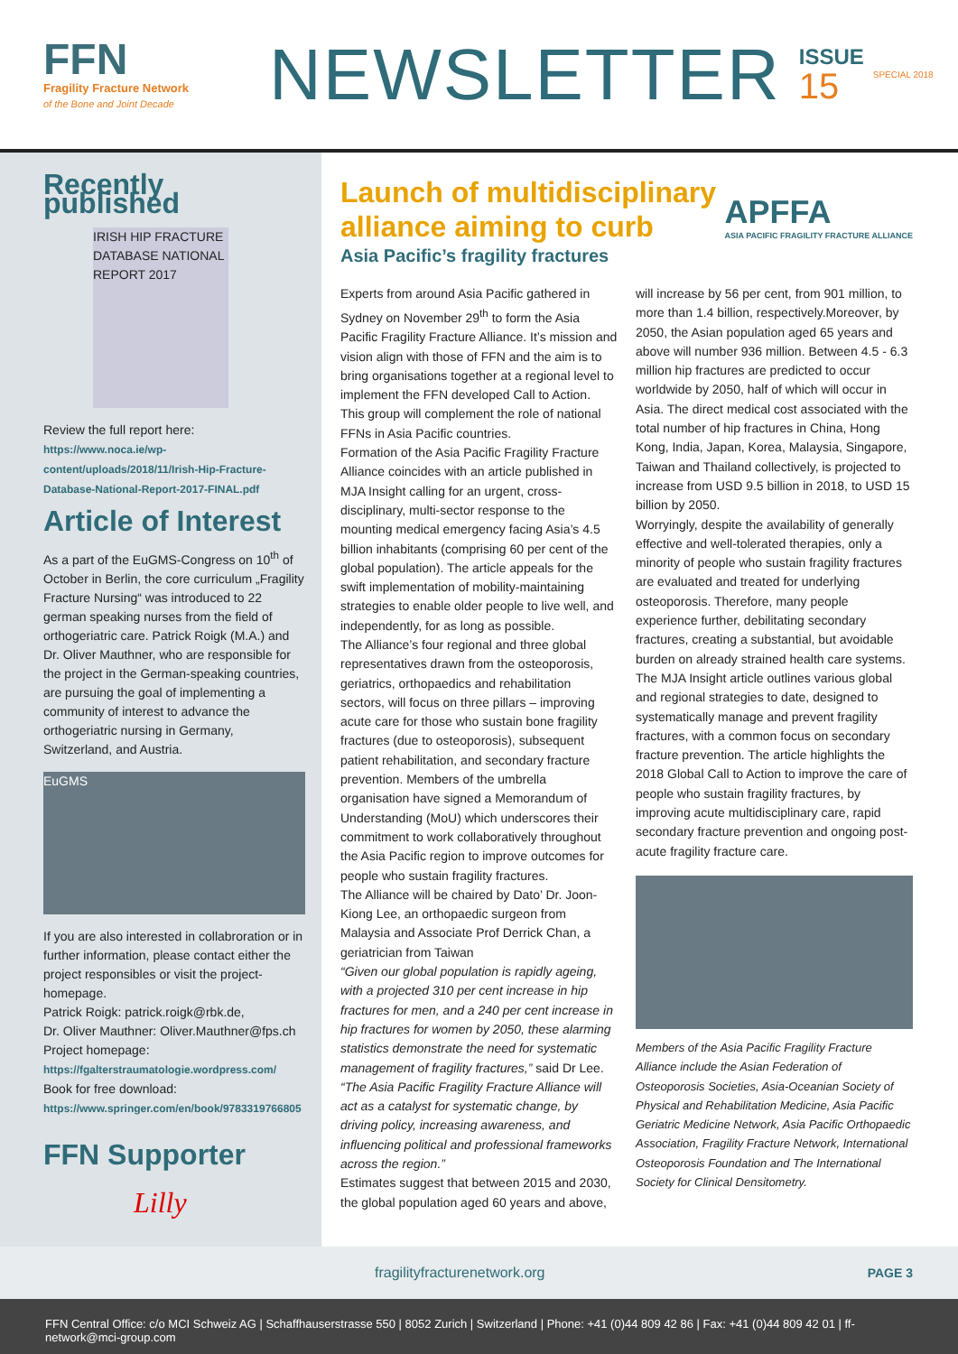FFN
Fragility Fracture Network
of the Bone and Joint Decade
NEWSLETTER
ISSUE
15
SPECIAL 2018
Recently published
IRISH HIP FRACTURE DATABASE NATIONAL REPORT 2017
Review the full report here: https://www.noca.ie/wp-content/uploads/2018/11/Irish-Hip-Fracture-Database-National-Report-2017-FINAL.pdf
Article of Interest
As a part of the EuGMS-Congress on 10<sup>th</sup> of October in Berlin, the core curriculum „Fragility Fracture Nursing“ was introduced to 22 german speaking nurses from the field of orthogeriatric care. Patrick Roigk (M.A.) and Dr. Oliver Mauthner, who are responsible for the project in the German-speaking countries, are pursuing the goal of implementing a community of interest to advance the orthogeriatric nursing in Germany, Switzerland, and Austria.
EuGMS
If you are also interested in collabroration or in further information, please contact either the project responsibles or visit the project-homepage.
Patrick Roigk: patrick.roigk@rbk.de,
Dr. Oliver Mauthner: Oliver.Mauthner@fps.ch
Project homepage: https://fgalterstraumatologie.wordpress.com/
Book for free download: https://www.springer.com/en/book/9783319766805
FFN Supporter
Lilly
Launch of multidisciplinary
alliance aiming to curb
Asia Pacific’s fragility fractures
APFFA
ASIA PACIFIC FRAGILITY FRACTURE ALLIANCE
Experts from around Asia Pacific gathered in Sydney on November 29<sup>th</sup> to form the Asia Pacific Fragility Fracture Alliance. It’s mission and vision align with those of FFN and the aim is to bring organisations together at a regional level to implement the FFN developed Call to Action. This group will complement the role of national FFNs in Asia Pacific countries.
Formation of the Asia Pacific Fragility Fracture Alliance coincides with an article published in MJA Insight calling for an urgent, cross-disciplinary, multi-sector response to the mounting medical emergency facing Asia’s 4.5 billion inhabitants (comprising 60 per cent of the global population). The article appeals for the swift implementation of mobility-maintaining strategies to enable older people to live well, and independently, for as long as possible.
The Alliance’s four regional and three global representatives drawn from the osteoporosis, geriatrics, orthopaedics and rehabilitation sectors, will focus on three pillars – improving acute care for those who sustain bone fragility fractures (due to osteoporosis), subsequent patient rehabilitation, and secondary fracture prevention. Members of the umbrella organisation have signed a Memorandum of Understanding (MoU) which underscores their commitment to work collaboratively throughout the Asia Pacific region to improve outcomes for people who sustain fragility fractures.
The Alliance will be chaired by Dato’ Dr. Joon-Kiong Lee, an orthopaedic surgeon from Malaysia and Associate Prof Derrick Chan, a geriatrician from Taiwan
“Given our global population is rapidly ageing, with a projected 310 per cent increase in hip fractures for men, and a 240 per cent increase in hip fractures for women by 2050, these alarming statistics demonstrate the need for systematic management of fragility fractures,” said Dr Lee. “The Asia Pacific Fragility Fracture Alliance will act as a catalyst for systematic change, by driving policy, increasing awareness, and influencing political and professional frameworks across the region.”
Estimates suggest that between 2015 and 2030, the global population aged 60 years and above, will increase by 56 per cent, from 901 million, to more than 1.4 billion, respectively.Moreover, by 2050, the Asian population aged 65 years and above will number 936 million. Between 4.5 - 6.3 million hip fractures are predicted to occur worldwide by 2050, half of which will occur in Asia. The direct medical cost associated with the total number of hip fractures in China, Hong Kong, India, Japan, Korea, Malaysia, Singapore, Taiwan and Thailand collectively, is projected to increase from USD 9.5 billion in 2018, to USD 15 billion by 2050.
Worryingly, despite the availability of generally effective and well-tolerated therapies, only a minority of people who sustain fragility fractures are evaluated and treated for underlying osteoporosis. Therefore, many people experience further, debilitating secondary fractures, creating a substantial, but avoidable burden on already strained health care systems.
The MJA Insight article outlines various global and regional strategies to date, designed to systematically manage and prevent fragility fractures, with a common focus on secondary fracture prevention. The article highlights the 2018 Global Call to Action to improve the care of people who sustain fragility fractures, by improving acute multidisciplinary care, rapid secondary fracture prevention and ongoing post-acute fragility fracture care.
Members of the Asia Pacific Fragility Fracture Alliance include the Asian Federation of Osteoporosis Societies, Asia-Oceanian Society of Physical and Rehabilitation Medicine, Asia Pacific Geriatric Medicine Network, Asia Pacific Orthopaedic Association, Fragility Fracture Network, International Osteoporosis Foundation and The International Society for Clinical Densitometry.
fragilityfracturenetwork.org PAGE 3
FFN Central Office: c/o MCI Schweiz AG | Schaffhauserstrasse 550 | 8052 Zurich | Switzerland | Phone: +41 (0)44 809 42 86 | Fax: +41 (0)44 809 42 01 | ff-network@mci-group.com